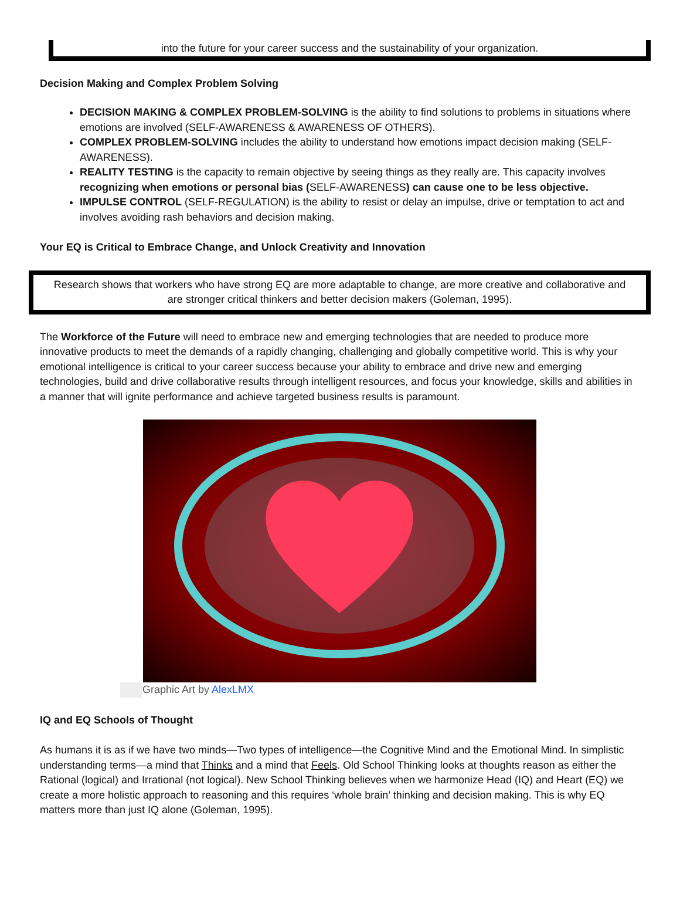into the future for your career success and the sustainability of your organization.
Decision Making and Complex Problem Solving
DECISION MAKING & COMPLEX PROBLEM-SOLVING is the ability to find solutions to problems in situations where emotions are involved (SELF-AWARENESS & AWARENESS OF OTHERS).
COMPLEX PROBLEM-SOLVING includes the ability to understand how emotions impact decision making (SELF-AWARENESS).
REALITY TESTING is the capacity to remain objective by seeing things as they really are. This capacity involves recognizing when emotions or personal bias (SELF-AWARENESS) can cause one to be less objective.
IMPULSE CONTROL (SELF-REGULATION) is the ability to resist or delay an impulse, drive or temptation to act and involves avoiding rash behaviors and decision making.
Your EQ is Critical to Embrace Change, and Unlock Creativity and Innovation
Research shows that workers who have strong EQ are more adaptable to change, are more creative and collaborative and are stronger critical thinkers and better decision makers (Goleman, 1995).
The Workforce of the Future will need to embrace new and emerging technologies that are needed to produce more innovative products to meet the demands of a rapidly changing, challenging and globally competitive world. This is why your emotional intelligence is critical to your career success because your ability to embrace and drive new and emerging technologies, build and drive collaborative results through intelligent resources, and focus your knowledge, skills and abilities in a manner that will ignite performance and achieve targeted business results is paramount.
Graphic Art by AlexLMX
IQ and EQ Schools of Thought
As humans it is as if we have two minds—Two types of intelligence—the Cognitive Mind and the Emotional Mind. In simplistic understanding terms—a mind that Thinks and a mind that Feels. Old School Thinking looks at thoughts reason as either the Rational (logical) and Irrational (not logical). New School Thinking believes when we harmonize Head (IQ) and Heart (EQ) we create a more holistic approach to reasoning and this requires ‘whole brain’ thinking and decision making. This is why EQ matters more than just IQ alone (Goleman, 1995).